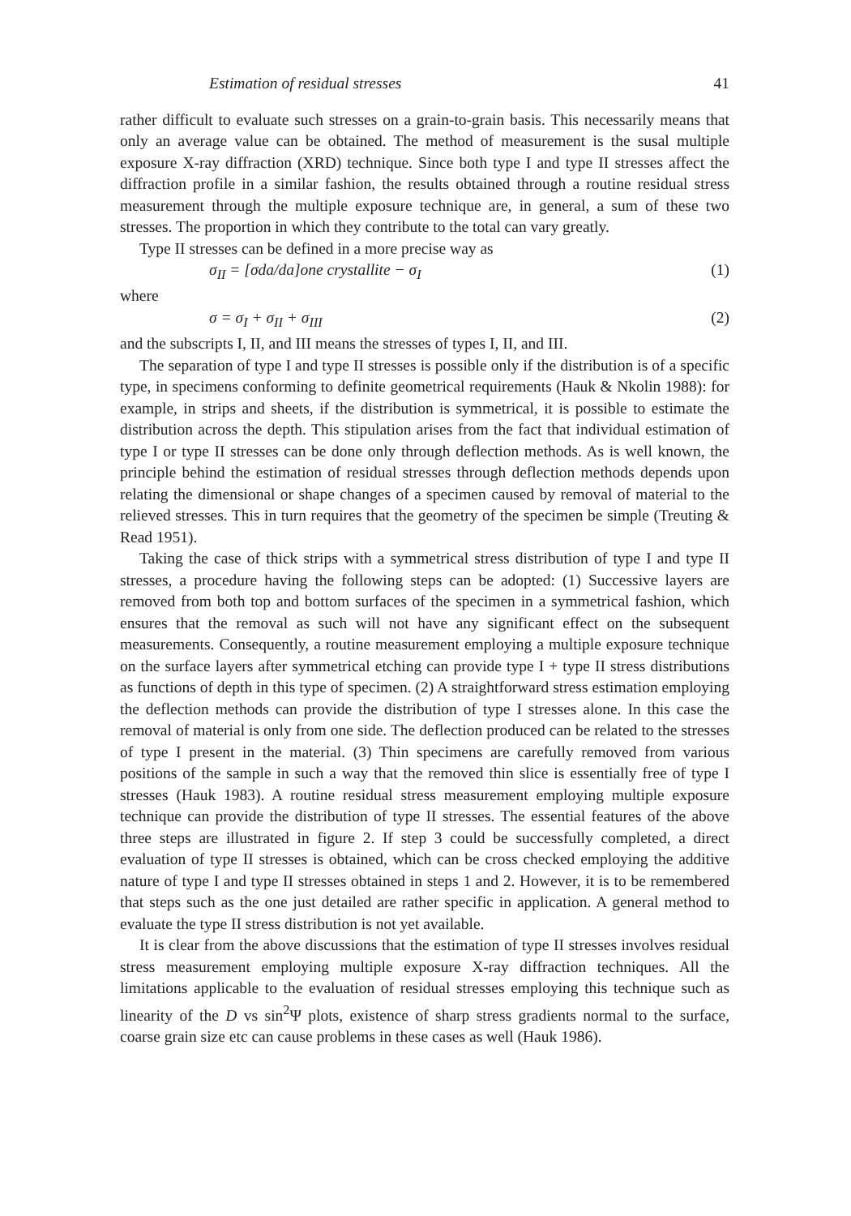Estimation of residual stresses 41
rather difficult to evaluate such stresses on a grain-to-grain basis. This necessarily means that only an average value can be obtained. The method of measurement is the susal multiple exposure X-ray diffraction (XRD) technique. Since both type I and type II stresses affect the diffraction profile in a similar fashion, the results obtained through a routine residual stress measurement through the multiple exposure technique are, in general, a sum of these two stresses. The proportion in which they contribute to the total can vary greatly.
Type II stresses can be defined in a more precise way as
σ<sub>II</sub> = [σda/da]one crystallite − σ<sub>I</sub> (1)
where
σ = σ<sub>I</sub> + σ<sub>II</sub> + σ<sub>III</sub> (2)
and the subscripts I, II, and III means the stresses of types I, II, and III.
The separation of type I and type II stresses is possible only if the distribution is of a specific type, in specimens conforming to definite geometrical requirements (Hauk & Nkolin 1988): for example, in strips and sheets, if the distribution is symmetrical, it is possible to estimate the distribution across the depth. This stipulation arises from the fact that individual estimation of type I or type II stresses can be done only through deflection methods. As is well known, the principle behind the estimation of residual stresses through deflection methods depends upon relating the dimensional or shape changes of a specimen caused by removal of material to the relieved stresses. This in turn requires that the geometry of the specimen be simple (Treuting & Read 1951).
Taking the case of thick strips with a symmetrical stress distribution of type I and type II stresses, a procedure having the following steps can be adopted: (1) Successive layers are removed from both top and bottom surfaces of the specimen in a symmetrical fashion, which ensures that the removal as such will not have any significant effect on the subsequent measurements. Consequently, a routine measurement employing a multiple exposure technique on the surface layers after symmetrical etching can provide type I + type II stress distributions as functions of depth in this type of specimen. (2) A straightforward stress estimation employing the deflection methods can provide the distribution of type I stresses alone. In this case the removal of material is only from one side. The deflection produced can be related to the stresses of type I present in the material. (3) Thin specimens are carefully removed from various positions of the sample in such a way that the removed thin slice is essentially free of type I stresses (Hauk 1983). A routine residual stress measurement employing multiple exposure technique can provide the distribution of type II stresses. The essential features of the above three steps are illustrated in figure 2. If step 3 could be successfully completed, a direct evaluation of type II stresses is obtained, which can be cross checked employing the additive nature of type I and type II stresses obtained in steps 1 and 2. However, it is to be remembered that steps such as the one just detailed are rather specific in application. A general method to evaluate the type II stress distribution is not yet available.
It is clear from the above discussions that the estimation of type II stresses involves residual stress measurement employing multiple exposure X-ray diffraction techniques. All the limitations applicable to the evaluation of residual stresses employing this technique such as linearity of the D vs sin<sup>2</sup>Ψ plots, existence of sharp stress gradients normal to the surface, coarse grain size etc can cause problems in these cases as well (Hauk 1986).